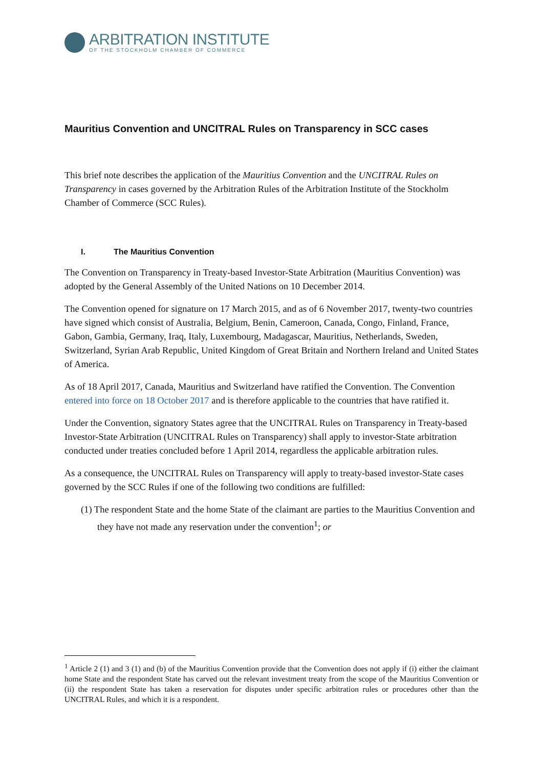ARBITRATION INSTITUTE
OF THE STOCKHOLM CHAMBER OF COMMERCE
Mauritius Convention and UNCITRAL Rules on Transparency in SCC cases
This brief note describes the application of the Mauritius Convention and the UNCITRAL Rules on Transparency in cases governed by the Arbitration Rules of the Arbitration Institute of the Stockholm Chamber of Commerce (SCC Rules).
I. The Mauritius Convention
The Convention on Transparency in Treaty-based Investor-State Arbitration (Mauritius Convention) was adopted by the General Assembly of the United Nations on 10 December 2014.
The Convention opened for signature on 17 March 2015, and as of 6 November 2017, twenty-two countries have signed which consist of Australia, Belgium, Benin, Cameroon, Canada, Congo, Finland, France, Gabon, Gambia, Germany, Iraq, Italy, Luxembourg, Madagascar, Mauritius, Netherlands, Sweden, Switzerland, Syrian Arab Republic, United Kingdom of Great Britain and Northern Ireland and United States of America.
As of 18 April 2017, Canada, Mauritius and Switzerland have ratified the Convention. The Convention entered into force on 18 October 2017 and is therefore applicable to the countries that have ratified it.
Under the Convention, signatory States agree that the UNCITRAL Rules on Transparency in Treaty-based Investor-State Arbitration (UNCITRAL Rules on Transparency) shall apply to investor-State arbitration conducted under treaties concluded before 1 April 2014, regardless the applicable arbitration rules.
As a consequence, the UNCITRAL Rules on Transparency will apply to treaty-based investor-State cases governed by the SCC Rules if one of the following two conditions are fulfilled:
(1) The respondent State and the home State of the claimant are parties to the Mauritius Convention and they have not made any reservation under the convention<sup>1</sup>; or
<sup>1</sup> Article 2 (1) and 3 (1) and (b) of the Mauritius Convention provide that the Convention does not apply if (i) either the claimant home State and the respondent State has carved out the relevant investment treaty from the scope of the Mauritius Convention or (ii) the respondent State has taken a reservation for disputes under specific arbitration rules or procedures other than the UNCITRAL Rules, and which it is a respondent.